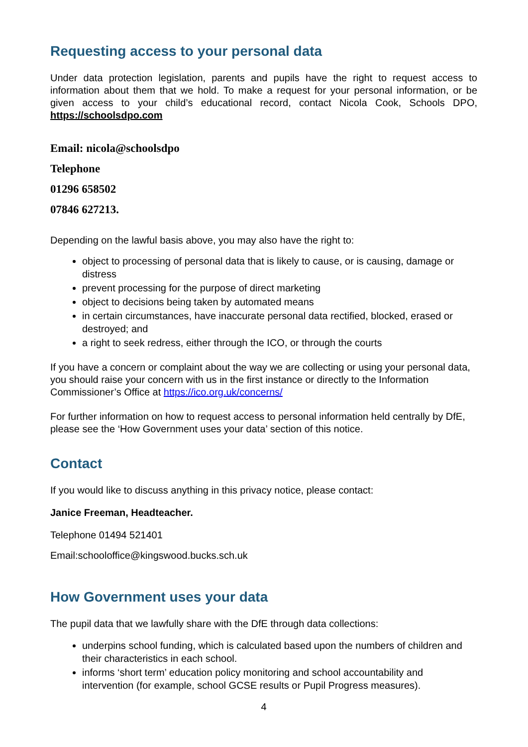Requesting access to your personal data
Under data protection legislation, parents and pupils have the right to request access to information about them that we hold. To make a request for your personal information, or be given access to your child’s educational record, contact Nicola Cook, Schools DPO, https://schoolsdpo.com
Email: nicola@schoolsdpo
Telephone
01296 658502
07846 627213.
Depending on the lawful basis above, you may also have the right to:
object to processing of personal data that is likely to cause, or is causing, damage or distress
prevent processing for the purpose of direct marketing
object to decisions being taken by automated means
in certain circumstances, have inaccurate personal data rectified, blocked, erased or destroyed; and
a right to seek redress, either through the ICO, or through the courts
If you have a concern or complaint about the way we are collecting or using your personal data, you should raise your concern with us in the first instance or directly to the Information Commissioner’s Office at https://ico.org.uk/concerns/
For further information on how to request access to personal information held centrally by DfE, please see the ‘How Government uses your data’ section of this notice.
Contact
If you would like to discuss anything in this privacy notice, please contact:
Janice Freeman, Headteacher.
Telephone 01494 521401
Email:schooloffice@kingswood.bucks.sch.uk
How Government uses your data
The pupil data that we lawfully share with the DfE through data collections:
underpins school funding, which is calculated based upon the numbers of children and their characteristics in each school.
informs ‘short term’ education policy monitoring and school accountability and intervention (for example, school GCSE results or Pupil Progress measures).
4